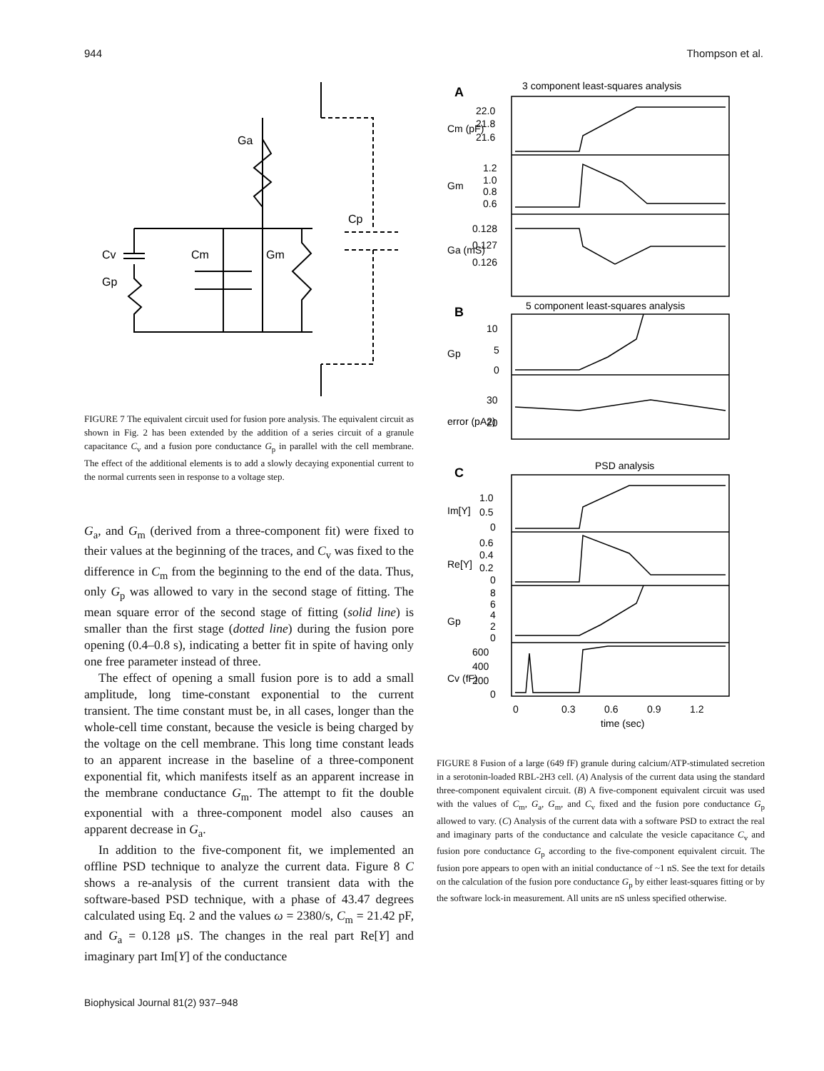944 Thompson et al.
Ga
Cp
Cv
Cm
Gm
Gp
FIGURE 7 The equivalent circuit used for fusion pore analysis. The equivalent circuit as shown in Fig. 2 has been extended by the addition of a series circuit of a granule capacitance C<sub>v</sub> and a fusion pore conductance G<sub>p</sub> in parallel with the cell membrane. The effect of the additional elements is to add a slowly decaying exponential current to the normal currents seen in response to a voltage step.
G<sub>a</sub>, and G<sub>m</sub> (derived from a three-component fit) were fixed to their values at the beginning of the traces, and C<sub>v</sub> was fixed to the difference in C<sub>m</sub> from the beginning to the end of the data. Thus, only G<sub>p</sub> was allowed to vary in the second stage of fitting. The mean square error of the second stage of fitting (solid line) is smaller than the first stage (dotted line) during the fusion pore opening (0.4–0.8 s), indicating a better fit in spite of having only one free parameter instead of three.
The effect of opening a small fusion pore is to add a small amplitude, long time-constant exponential to the current transient. The time constant must be, in all cases, longer than the whole-cell time constant, because the vesicle is being charged by the voltage on the cell membrane. This long time constant leads to an apparent increase in the baseline of a three-component exponential fit, which manifests itself as an apparent increase in the membrane conductance G<sub>m</sub>. The attempt to fit the double exponential with a three-component model also causes an apparent decrease in G<sub>a</sub>.
In addition to the five-component fit, we implemented an offline PSD technique to analyze the current data. Figure 8 C shows a re-analysis of the current transient data with the software-based PSD technique, with a phase of 43.47 degrees calculated using Eq. 2 and the values ω = 2380/s, C<sub>m</sub> = 21.42 pF, and G<sub>a</sub> = 0.128 μS. The changes in the real part Re[Y] and imaginary part Im[Y] of the conductance
3 component least-squares analysis
5 component least-squares analysis
PSD analysis
A
B
C
22.0
21.8
21.6
Cm (pF)
1.2
1.0
0.8
0.6
Gm
0.128
0.127
0.126
Ga (mS)
10
5
0
Gp
30
20
error (pA2)
1.0
0.5
0
Im[Y]
0.6
0.4
0.2
0
Re[Y]
8
6
4
2
0
Gp
600
400
200
0
Cv (fF)
0
0.3
0.6
0.9
1.2
time (sec)
FIGURE 8 Fusion of a large (649 fF) granule during calcium/ATP-stimulated secretion in a serotonin-loaded RBL-2H3 cell. (A) Analysis of the current data using the standard three-component equivalent circuit. (B) A five-component equivalent circuit was used with the values of C<sub>m</sub>, G<sub>a</sub>, G<sub>m</sub>, and C<sub>v</sub> fixed and the fusion pore conductance G<sub>p</sub> allowed to vary. (C) Analysis of the current data with a software PSD to extract the real and imaginary parts of the conductance and calculate the vesicle capacitance C<sub>v</sub> and fusion pore conductance G<sub>p</sub> according to the five-component equivalent circuit. The fusion pore appears to open with an initial conductance of ~1 nS. See the text for details on the calculation of the fusion pore conductance G<sub>p</sub> by either least-squares fitting or by the software lock-in measurement. All units are nS unless specified otherwise.
Biophysical Journal 81(2) 937–948